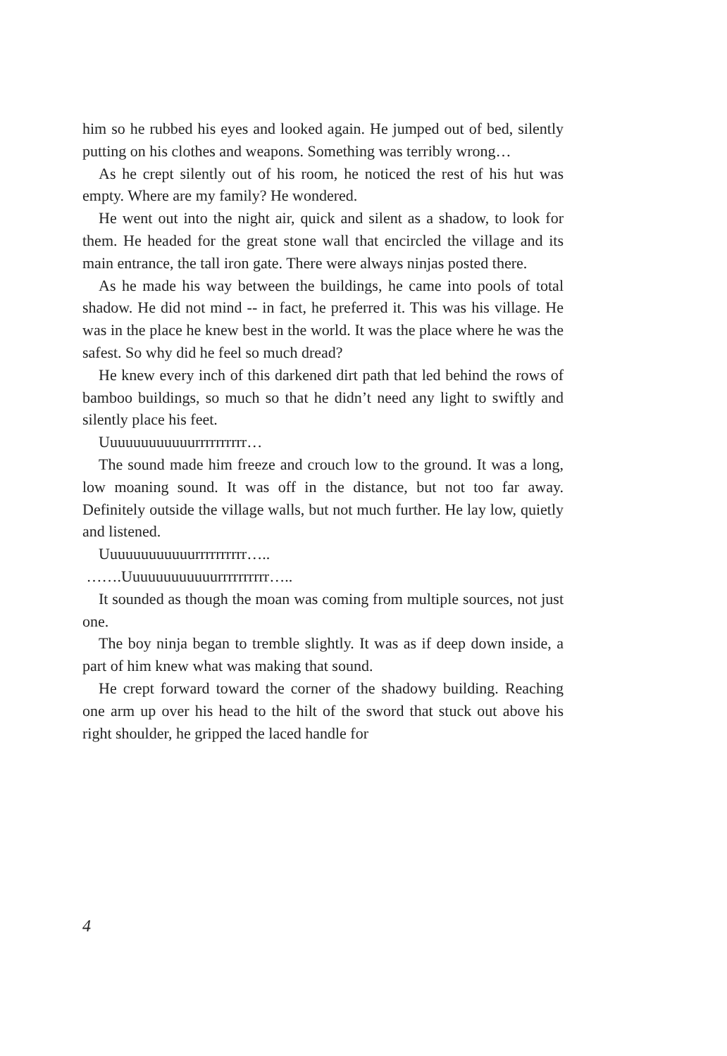him so he rubbed his eyes and looked again. He jumped out of bed, silently putting on his clothes and weapons. Something was terribly wrong…
As he crept silently out of his room, he noticed the rest of his hut was empty. Where are my family? He wondered.
He went out into the night air, quick and silent as a shadow, to look for them. He headed for the great stone wall that encircled the village and its main entrance, the tall iron gate. There were always ninjas posted there.
As he made his way between the buildings, he came into pools of total shadow. He did not mind -- in fact, he preferred it. This was his village. He was in the place he knew best in the world. It was the place where he was the safest. So why did he feel so much dread?
He knew every inch of this darkened dirt path that led behind the rows of bamboo buildings, so much so that he didn’t need any light to swiftly and silently place his feet.
Uuuuuuuuuuuurrrrrrrrrr…
The sound made him freeze and crouch low to the ground. It was a long, low moaning sound. It was off in the distance, but not too far away. Definitely outside the village walls, but not much further. He lay low, quietly and listened.
Uuuuuuuuuuuurrrrrrrrrr…..
…….Uuuuuuuuuuuurrrrrrrrrr…..
It sounded as though the moan was coming from multiple sources, not just one.
The boy ninja began to tremble slightly. It was as if deep down inside, a part of him knew what was making that sound.
He crept forward toward the corner of the shadowy building. Reaching one arm up over his head to the hilt of the sword that stuck out above his right shoulder, he gripped the laced handle for
4